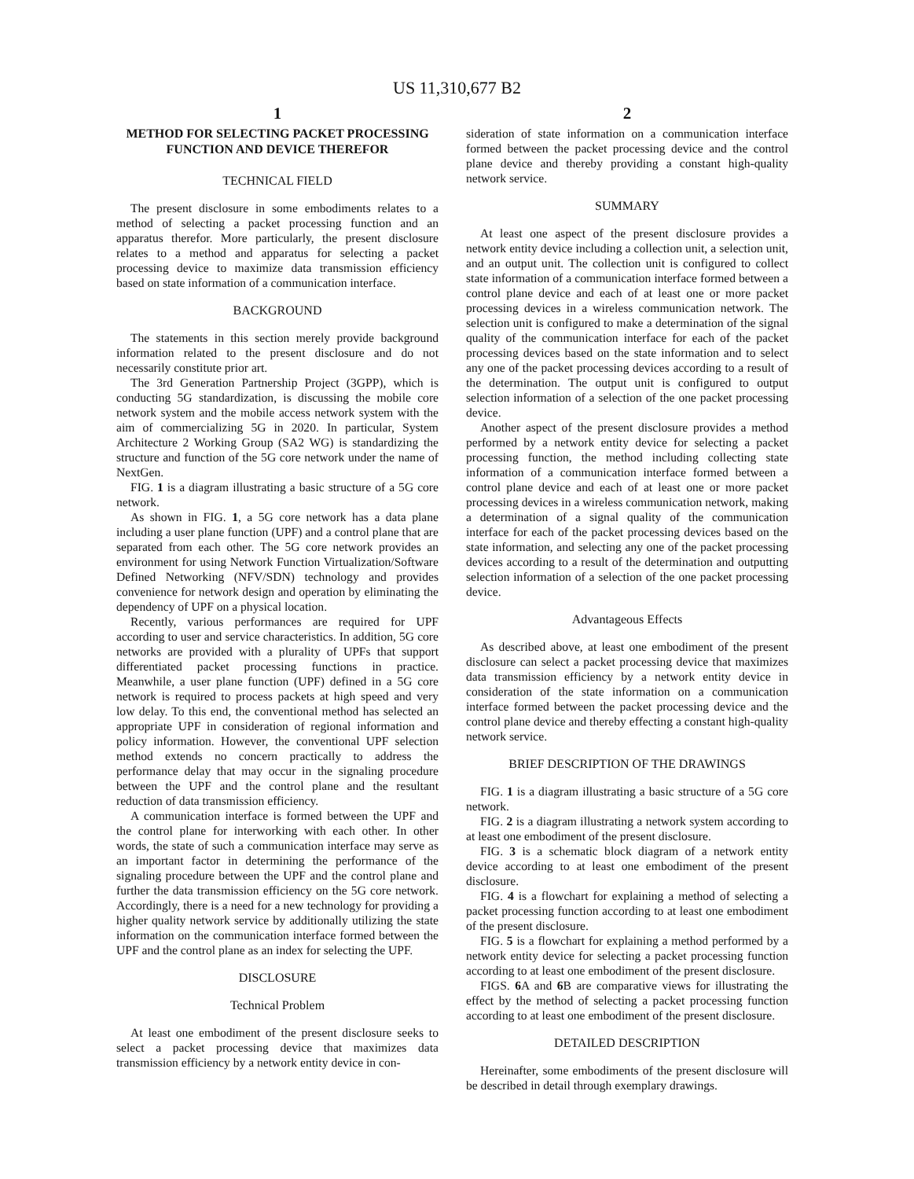US 11,310,677 B2
1
METHOD FOR SELECTING PACKET PROCESSING FUNCTION AND DEVICE THEREFOR
TECHNICAL FIELD
The present disclosure in some embodiments relates to a method of selecting a packet processing function and an apparatus therefor. More particularly, the present disclosure relates to a method and apparatus for selecting a packet processing device to maximize data transmission efficiency based on state information of a communication interface.
BACKGROUND
The statements in this section merely provide background information related to the present disclosure and do not necessarily constitute prior art.
The 3rd Generation Partnership Project (3GPP), which is conducting 5G standardization, is discussing the mobile core network system and the mobile access network system with the aim of commercializing 5G in 2020. In particular, System Architecture 2 Working Group (SA2 WG) is standardizing the structure and function of the 5G core network under the name of NextGen.
FIG. 1 is a diagram illustrating a basic structure of a 5G core network.
As shown in FIG. 1, a 5G core network has a data plane including a user plane function (UPF) and a control plane that are separated from each other. The 5G core network provides an environment for using Network Function Virtualization/Software Defined Networking (NFV/SDN) technology and provides convenience for network design and operation by eliminating the dependency of UPF on a physical location.
Recently, various performances are required for UPF according to user and service characteristics. In addition, 5G core networks are provided with a plurality of UPFs that support differentiated packet processing functions in practice. Meanwhile, a user plane function (UPF) defined in a 5G core network is required to process packets at high speed and very low delay. To this end, the conventional method has selected an appropriate UPF in consideration of regional information and policy information. However, the conventional UPF selection method extends no concern practically to address the performance delay that may occur in the signaling procedure between the UPF and the control plane and the resultant reduction of data transmission efficiency.
A communication interface is formed between the UPF and the control plane for interworking with each other. In other words, the state of such a communication interface may serve as an important factor in determining the performance of the signaling procedure between the UPF and the control plane and further the data transmission efficiency on the 5G core network. Accordingly, there is a need for a new technology for providing a higher quality network service by additionally utilizing the state information on the communication interface formed between the UPF and the control plane as an index for selecting the UPF.
DISCLOSURE
Technical Problem
At least one embodiment of the present disclosure seeks to select a packet processing device that maximizes data transmission efficiency by a network entity device in con-
2
sideration of state information on a communication interface formed between the packet processing device and the control plane device and thereby providing a constant high-quality network service.
SUMMARY
At least one aspect of the present disclosure provides a network entity device including a collection unit, a selection unit, and an output unit. The collection unit is configured to collect state information of a communication interface formed between a control plane device and each of at least one or more packet processing devices in a wireless communication network. The selection unit is configured to make a determination of the signal quality of the communication interface for each of the packet processing devices based on the state information and to select any one of the packet processing devices according to a result of the determination. The output unit is configured to output selection information of a selection of the one packet processing device.
Another aspect of the present disclosure provides a method performed by a network entity device for selecting a packet processing function, the method including collecting state information of a communication interface formed between a control plane device and each of at least one or more packet processing devices in a wireless communication network, making a determination of a signal quality of the communication interface for each of the packet processing devices based on the state information, and selecting any one of the packet processing devices according to a result of the determination and outputting selection information of a selection of the one packet processing device.
Advantageous Effects
As described above, at least one embodiment of the present disclosure can select a packet processing device that maximizes data transmission efficiency by a network entity device in consideration of the state information on a communication interface formed between the packet processing device and the control plane device and thereby effecting a constant high-quality network service.
BRIEF DESCRIPTION OF THE DRAWINGS
FIG. 1 is a diagram illustrating a basic structure of a 5G core network.
FIG. 2 is a diagram illustrating a network system according to at least one embodiment of the present disclosure.
FIG. 3 is a schematic block diagram of a network entity device according to at least one embodiment of the present disclosure.
FIG. 4 is a flowchart for explaining a method of selecting a packet processing function according to at least one embodiment of the present disclosure.
FIG. 5 is a flowchart for explaining a method performed by a network entity device for selecting a packet processing function according to at least one embodiment of the present disclosure.
FIGS. 6 A and 6 B are comparative views for illustrating the effect by the method of selecting a packet processing function according to at least one embodiment of the present disclosure.
DETAILED DESCRIPTION
Hereinafter, some embodiments of the present disclosure will be described in detail through exemplary drawings.